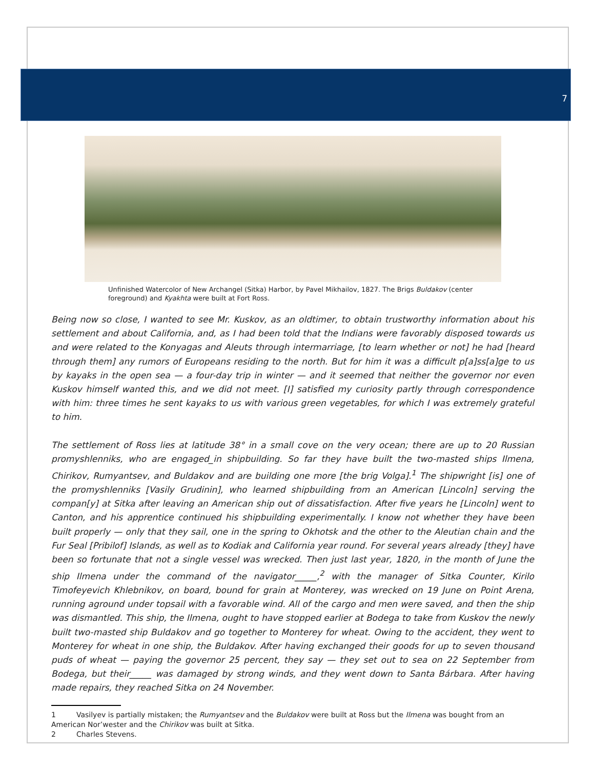7
Unfinished Watercolor of New Archangel (Sitka) Harbor, by Pavel Mikhailov, 1827. The Brigs Buldakov (center foreground) and Kyakhta were built at Fort Ross.
Being now so close, I wanted to see Mr. Kuskov, as an oldtimer, to obtain trustworthy information about his settlement and about California, and, as I had been told that the Indians were favorably disposed towards us and were related to the Konyagas and Aleuts through intermarriage, [to learn whether or not] he had [heard through them] any rumors of Europeans residing to the north. But for him it was a difficult p[a]ss[a]ge to us by kayaks in the open sea — a four-day trip in winter — and it seemed that neither the governor nor even Kuskov himself wanted this, and we did not meet. [I] satisfied my curiosity partly through correspondence with him: three times he sent kayaks to us with various green vegetables, for which I was extremely grateful to him.
The settlement of Ross lies at latitude 38° in a small cove on the very ocean; there are up to 20 Russian promyshlenniks, who are engaged_in shipbuilding. So far they have built the two-masted ships Ilmena, Chirikov, Rumyantsev, and Buldakov and are building one more [the brig Volga].<sup>1</sup> The shipwright [is] one of the promyshlenniks [Vasily Grudinin], who learned shipbuilding from an American [Lincoln] serving the compan[y] at Sitka after leaving an American ship out of dissatisfaction. After five years he [Lincoln] went to Canton, and his apprentice continued his shipbuilding experimentally. I know not whether they have been built properly — only that they sail, one in the spring to Okhotsk and the other to the Aleutian chain and the Fur Seal [Pribilof] Islands, as well as to Kodiak and California year round. For several years already [they] have been so fortunate that not a single vessel was wrecked. Then just last year, 1820, in the month of June the ship Ilmena under the command of the navigator_____,<sup>2</sup> with the manager of Sitka Counter, Kirilo Timofeyevich Khlebnikov, on board, bound for grain at Monterey, was wrecked on 19 June on Point Arena, running aground under topsail with a favorable wind. All of the cargo and men were saved, and then the ship was dismantled. This ship, the Ilmena, ought to have stopped earlier at Bodega to take from Kuskov the newly built two-masted ship Buldakov and go together to Monterey for wheat. Owing to the accident, they went to Monterey for wheat in one ship, the Buldakov. After having exchanged their goods for up to seven thousand puds of wheat — paying the governor 25 percent, they say — they set out to sea on 22 September from Bodega, but their_____ was damaged by strong winds, and they went down to Santa Bárbara. After having made repairs, they reached Sitka on 24 November.
1 Vasilyev is partially mistaken; the Rumyantsev and the Buldakov were built at Ross but the Ilmena was bought from an American Nor’wester and the Chirikov was built at Sitka.
2 Charles Stevens.